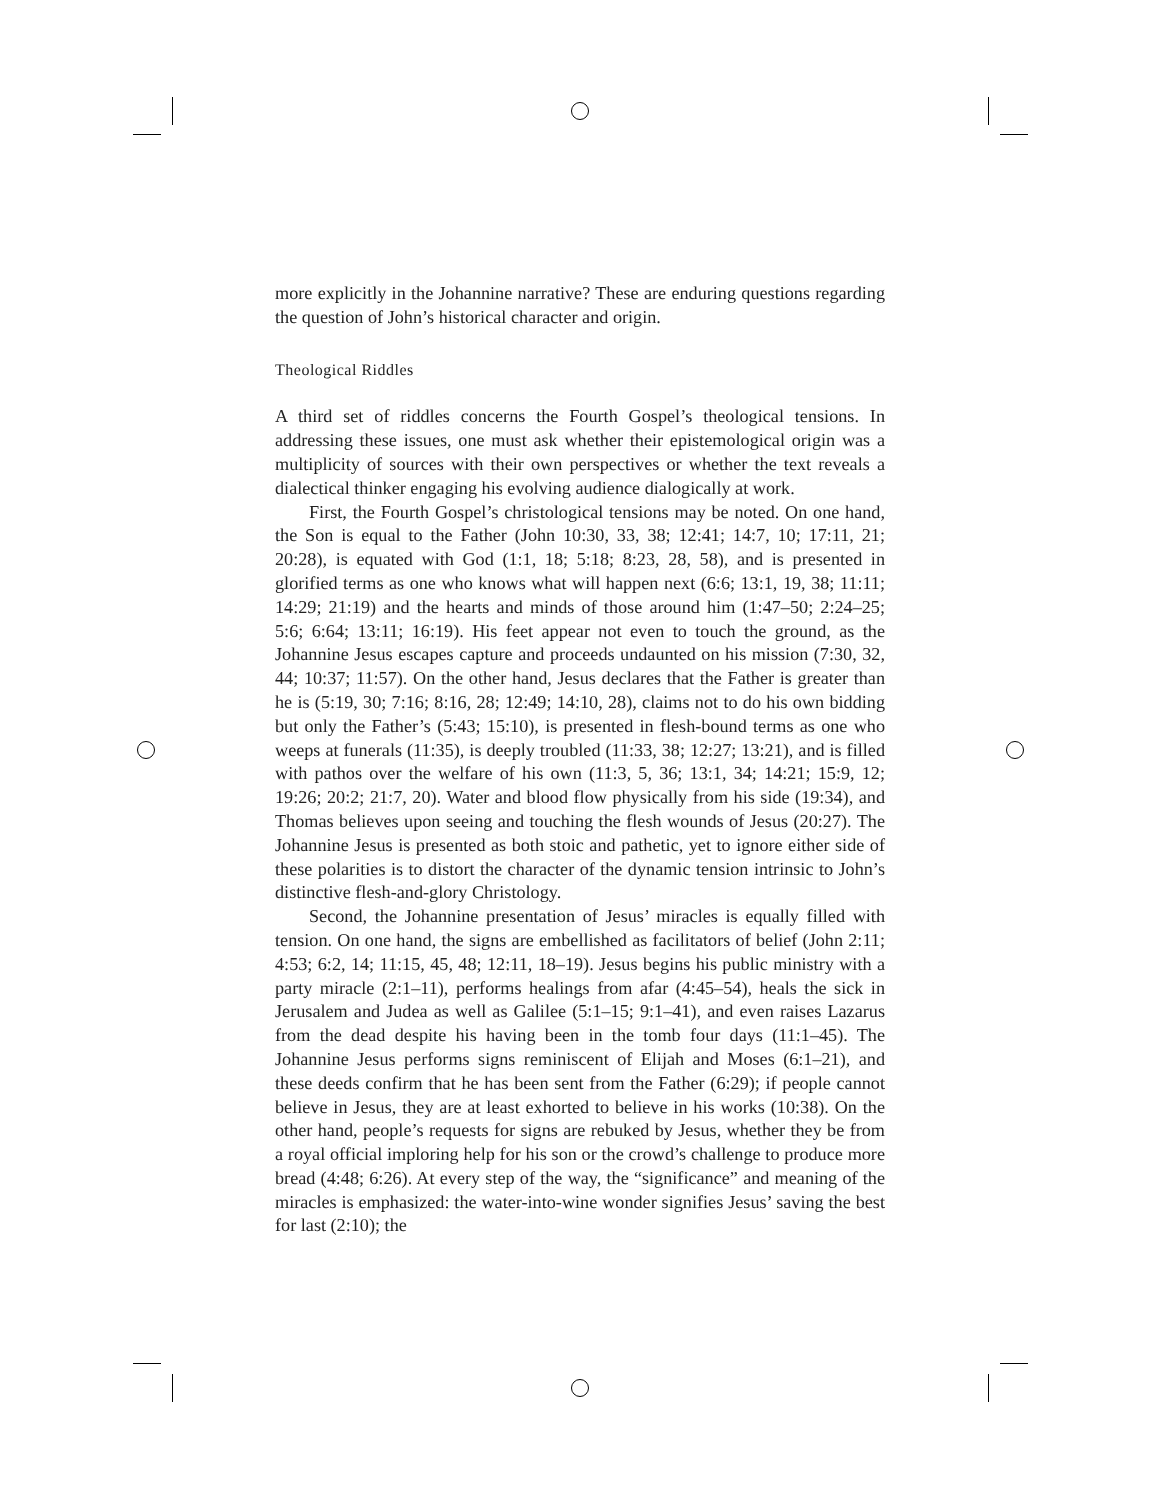more explicitly in the Johannine narrative? These are enduring questions regarding the question of John’s historical character and origin.
Theological Riddles
A third set of riddles concerns the Fourth Gospel’s theological tensions. In addressing these issues, one must ask whether their epistemological origin was a multiplicity of sources with their own perspectives or whether the text reveals a dialectical thinker engaging his evolving audience dialogically at work.
First, the Fourth Gospel’s christological tensions may be noted. On one hand, the Son is equal to the Father (John 10:30, 33, 38; 12:41; 14:7, 10; 17:11, 21; 20:28), is equated with God (1:1, 18; 5:18; 8:23, 28, 58), and is presented in glorified terms as one who knows what will happen next (6:6; 13:1, 19, 38; 11:11; 14:29; 21:19) and the hearts and minds of those around him (1:47–50; 2:24–25; 5:6; 6:64; 13:11; 16:19). His feet appear not even to touch the ground, as the Johannine Jesus escapes capture and proceeds undaunted on his mission (7:30, 32, 44; 10:37; 11:57). On the other hand, Jesus declares that the Father is greater than he is (5:19, 30; 7:16; 8:16, 28; 12:49; 14:10, 28), claims not to do his own bidding but only the Father’s (5:43; 15:10), is presented in flesh-bound terms as one who weeps at funerals (11:35), is deeply troubled (11:33, 38; 12:27; 13:21), and is filled with pathos over the welfare of his own (11:3, 5, 36; 13:1, 34; 14:21; 15:9, 12; 19:26; 20:2; 21:7, 20). Water and blood flow physically from his side (19:34), and Thomas believes upon seeing and touching the flesh wounds of Jesus (20:27). The Johannine Jesus is presented as both stoic and pathetic, yet to ignore either side of these polarities is to distort the character of the dynamic tension intrinsic to John’s distinctive flesh-and-glory Christology.
Second, the Johannine presentation of Jesus’ miracles is equally filled with tension. On one hand, the signs are embellished as facilitators of belief (John 2:11; 4:53; 6:2, 14; 11:15, 45, 48; 12:11, 18–19). Jesus begins his public ministry with a party miracle (2:1–11), performs healings from afar (4:45–54), heals the sick in Jerusalem and Judea as well as Galilee (5:1–15; 9:1–41), and even raises Lazarus from the dead despite his having been in the tomb four days (11:1–45). The Johannine Jesus performs signs reminiscent of Elijah and Moses (6:1–21), and these deeds confirm that he has been sent from the Father (6:29); if people cannot believe in Jesus, they are at least exhorted to believe in his works (10:38). On the other hand, people’s requests for signs are rebuked by Jesus, whether they be from a royal official imploring help for his son or the crowd’s challenge to produce more bread (4:48; 6:26). At every step of the way, the “significance” and meaning of the miracles is emphasized: the water-into-wine wonder signifies Jesus’ saving the best for last (2:10); the